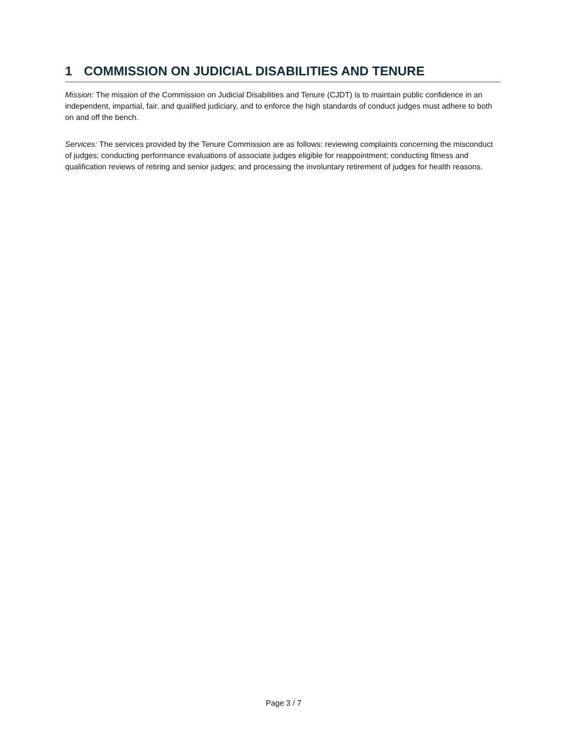1 COMMISSION ON JUDICIAL DISABILITIES AND TENURE
Mission: The mission of the Commission on Judicial Disabilities and Tenure (CJDT) is to maintain public confidence in an independent, impartial, fair, and qualified judiciary, and to enforce the high standards of conduct judges must adhere to both on and off the bench.
Services: The services provided by the Tenure Commission are as follows: reviewing complaints concerning the misconduct of judges; conducting performance evaluations of associate judges eligible for reappointment; conducting fitness and qualification reviews of retiring and senior judges; and processing the involuntary retirement of judges for health reasons.
Page 3 / 7